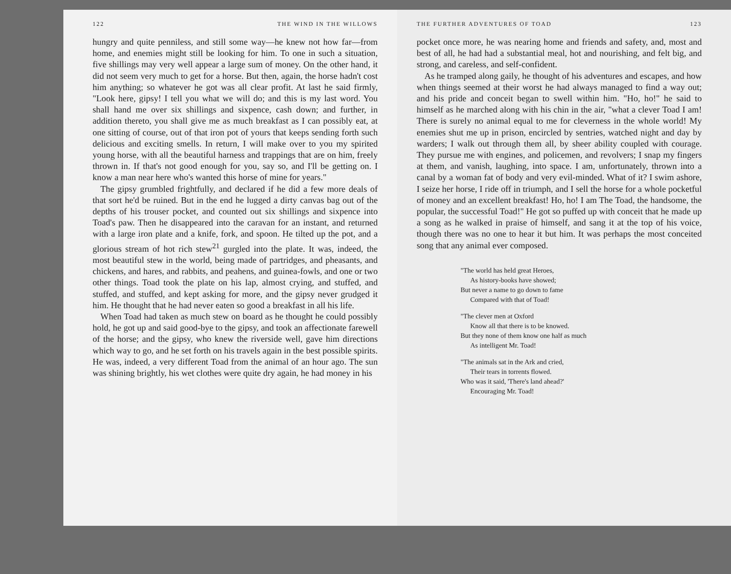122 THE WIND IN THE WILLOWS
hungry and quite penniless, and still some way—he knew not how far—from home, and enemies might still be looking for him. To one in such a situation, five shillings may very well appear a large sum of money. On the other hand, it did not seem very much to get for a horse. But then, again, the horse hadn't cost him anything; so whatever he got was all clear profit. At last he said firmly, "Look here, gipsy! I tell you what we will do; and this is my last word. You shall hand me over six shillings and sixpence, cash down; and further, in addition thereto, you shall give me as much breakfast as I can possibly eat, at one sitting of course, out of that iron pot of yours that keeps sending forth such delicious and exciting smells. In return, I will make over to you my spirited young horse, with all the beautiful harness and trappings that are on him, freely thrown in. If that's not good enough for you, say so, and I'll be getting on. I know a man near here who's wanted this horse of mine for years."
The gipsy grumbled frightfully, and declared if he did a few more deals of that sort he'd be ruined. But in the end he lugged a dirty canvas bag out of the depths of his trouser pocket, and counted out six shillings and sixpence into Toad's paw. Then he disappeared into the caravan for an instant, and returned with a large iron plate and a knife, fork, and spoon. He tilted up the pot, and a glorious stream of hot rich stew<sup>21</sup> gurgled into the plate. It was, indeed, the most beautiful stew in the world, being made of partridges, and pheasants, and chickens, and hares, and rabbits, and peahens, and guinea-fowls, and one or two other things. Toad took the plate on his lap, almost crying, and stuffed, and stuffed, and stuffed, and kept asking for more, and the gipsy never grudged it him. He thought that he had never eaten so good a breakfast in all his life.
When Toad had taken as much stew on board as he thought he could possibly hold, he got up and said good-bye to the gipsy, and took an affectionate farewell of the horse; and the gipsy, who knew the riverside well, gave him directions which way to go, and he set forth on his travels again in the best possible spirits. He was, indeed, a very different Toad from the animal of an hour ago. The sun was shining brightly, his wet clothes were quite dry again, he had money in his
THE FURTHER ADVENTURES OF TOAD 123
pocket once more, he was nearing home and friends and safety, and, most and best of all, he had had a substantial meal, hot and nourishing, and felt big, and strong, and careless, and self-confident.
As he tramped along gaily, he thought of his adventures and escapes, and how when things seemed at their worst he had always managed to find a way out; and his pride and conceit began to swell within him. "Ho, ho!" he said to himself as he marched along with his chin in the air, "what a clever Toad I am! There is surely no animal equal to me for cleverness in the whole world! My enemies shut me up in prison, encircled by sentries, watched night and day by warders; I walk out through them all, by sheer ability coupled with courage. They pursue me with engines, and policemen, and revolvers; I snap my fingers at them, and vanish, laughing, into space. I am, unfortunately, thrown into a canal by a woman fat of body and very evil-minded. What of it? I swim ashore, I seize her horse, I ride off in triumph, and I sell the horse for a whole pocketful of money and an excellent breakfast! Ho, ho! I am The Toad, the handsome, the popular, the successful Toad!" He got so puffed up with conceit that he made up a song as he walked in praise of himself, and sang it at the top of his voice, though there was no one to hear it but him. It was perhaps the most conceited song that any animal ever composed.
"The world has held great Heroes,
As history-books have showed;
But never a name to go down to fame
Compared with that of Toad!
"The clever men at Oxford
Know all that there is to be knowed.
But they none of them know one half as much
As intelligent Mr. Toad!
"The animals sat in the Ark and cried,
Their tears in torrents flowed.
Who was it said, 'There's land ahead?'
Encouraging Mr. Toad!